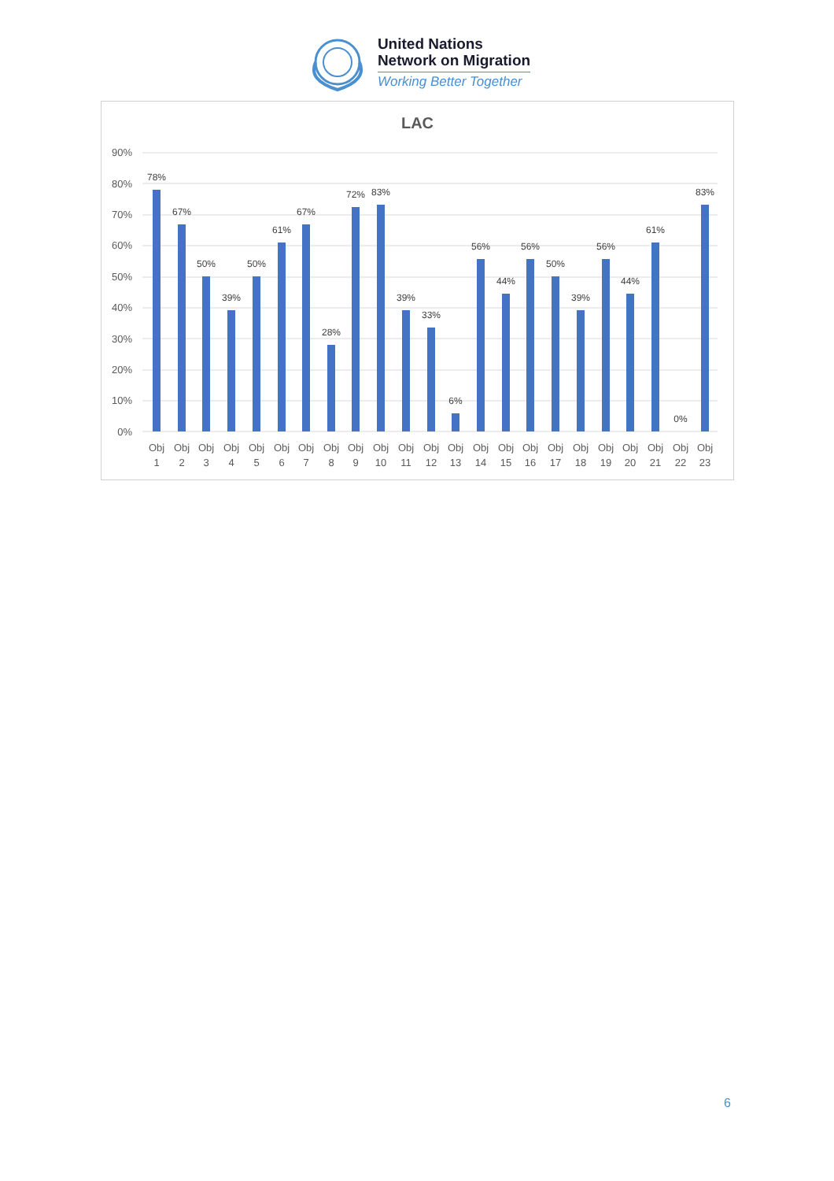United Nations
Network on Migration
Working Better Together
LAC
90%
80%
70%
60%
50%
40%
30%
20%
10%
0%
78%
67%
50%
39%
50%
61%
67%
28%
72%
83%
39%
33%
6%
56%
44%
56%
50%
39%
56%
44%
61%
0%
83%
Obj
1
Obj
2
Obj
3
Obj
4
Obj
5
Obj
6
Obj
7
Obj
8
Obj
9
Obj
10
Obj
11
Obj
12
Obj
13
Obj
14
Obj
15
Obj
16
Obj
17
Obj
18
Obj
19
Obj
20
Obj
21
Obj
22
Obj
23
6